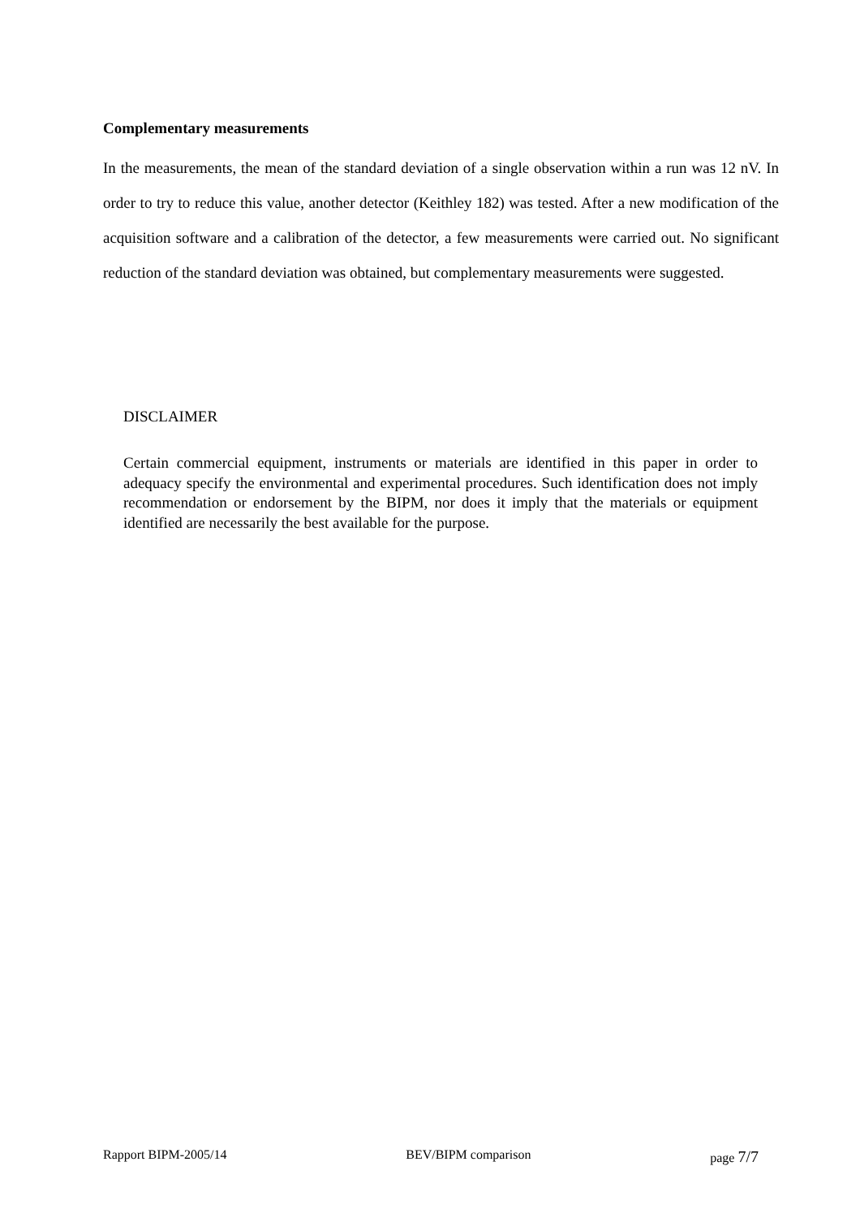Complementary measurements
In the measurements, the mean of the standard deviation of a single observation within a run was 12 nV. In order to try to reduce this value, another detector (Keithley 182) was tested. After a new modification of the acquisition software and a calibration of the detector, a few measurements were carried out. No significant reduction of the standard deviation was obtained, but complementary measurements were suggested.
DISCLAIMER
Certain commercial equipment, instruments or materials are identified in this paper in order to adequacy specify the environmental and experimental procedures. Such identification does not imply recommendation or endorsement by the BIPM, nor does it imply that the materials or equipment identified are necessarily the best available for the purpose.
Rapport BIPM-2005/14 BEV/BIPM comparison page 7/7